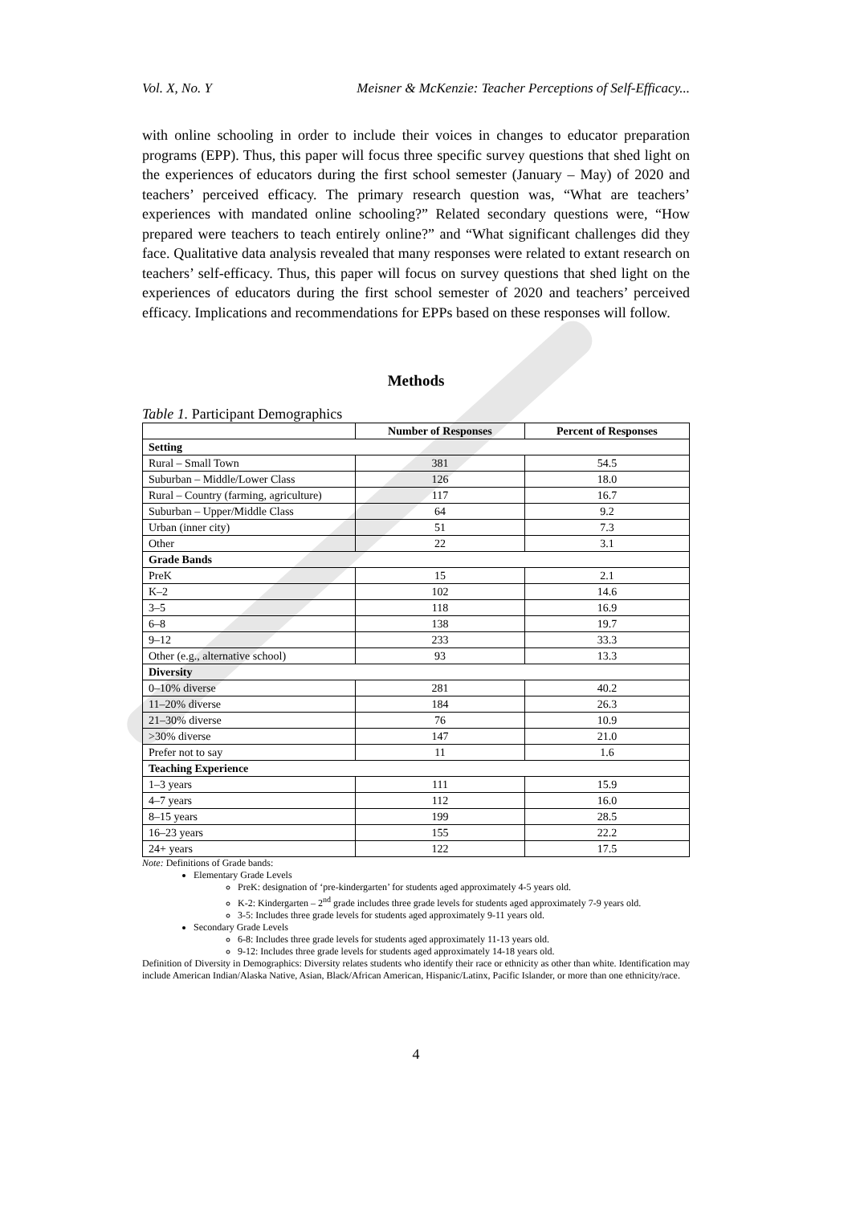Vol. X, No. Y Meisner & McKenzie: Teacher Perceptions of Self-Efficacy...
with online schooling in order to include their voices in changes to educator preparation programs (EPP). Thus, this paper will focus three specific survey questions that shed light on the experiences of educators during the first school semester (January – May) of 2020 and teachers’ perceived efficacy. The primary research question was, “What are teachers’ experiences with mandated online schooling?” Related secondary questions were, “How prepared were teachers to teach entirely online?” and “What significant challenges did they face. Qualitative data analysis revealed that many responses were related to extant research on teachers’ self-efficacy. Thus, this paper will focus on survey questions that shed light on the experiences of educators during the first school semester of 2020 and teachers’ perceived efficacy. Implications and recommendations for EPPs based on these responses will follow.
Methods
Table 1. Participant Demographics
| | Number of Responses | Percent of Responses |
| --- | --- | --- |
| Setting | | |
| Rural – Small Town | 381 | 54.5 |
| Suburban – Middle/Lower Class | 126 | 18.0 |
| Rural – Country (farming, agriculture) | 117 | 16.7 |
| Suburban – Upper/Middle Class | 64 | 9.2 |
| Urban (inner city) | 51 | 7.3 |
| Other | 22 | 3.1 |
| Grade Bands | | |
| PreK | 15 | 2.1 |
| K–2 | 102 | 14.6 |
| 3–5 | 118 | 16.9 |
| 6–8 | 138 | 19.7 |
| 9–12 | 233 | 33.3 |
| Other (e.g., alternative school) | 93 | 13.3 |
| Diversity | | |
| 0–10% diverse | 281 | 40.2 |
| 11–20% diverse | 184 | 26.3 |
| 21–30% diverse | 76 | 10.9 |
| >30% diverse | 147 | 21.0 |
| Prefer not to say | 11 | 1.6 |
| Teaching Experience | | |
| 1–3 years | 111 | 15.9 |
| 4–7 years | 112 | 16.0 |
| 8–15 years | 199 | 28.5 |
| 16–23 years | 155 | 22.2 |
| 24+ years | 122 | 17.5 |
Note: Definitions of Grade bands:
Elementary Grade Levels
PreK: designation of ‘pre-kindergarten’ for students aged approximately 4-5 years old.
K-2: Kindergarten – 2<sup>nd</sup> grade includes three grade levels for students aged approximately 7-9 years old.
3-5: Includes three grade levels for students aged approximately 9-11 years old.
Secondary Grade Levels
6-8: Includes three grade levels for students aged approximately 11-13 years old.
9-12: Includes three grade levels for students aged approximately 14-18 years old.
Definition of Diversity in Demographics: Diversity relates students who identify their race or ethnicity as other than white. Identification may include American Indian/Alaska Native, Asian, Black/African American, Hispanic/Latinx, Pacific Islander, or more than one ethnicity/race.
4